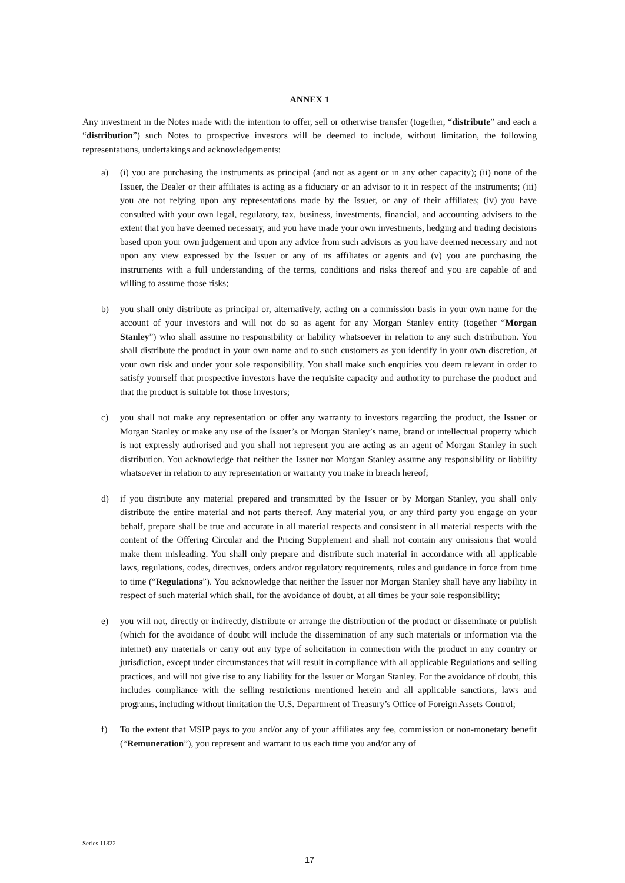ANNEX 1
Any investment in the Notes made with the intention to offer, sell or otherwise transfer (together, “distribute” and each a “distribution”) such Notes to prospective investors will be deemed to include, without limitation, the following representations, undertakings and acknowledgements:
a) (i) you are purchasing the instruments as principal (and not as agent or in any other capacity); (ii) none of the Issuer, the Dealer or their affiliates is acting as a fiduciary or an advisor to it in respect of the instruments; (iii) you are not relying upon any representations made by the Issuer, or any of their affiliates; (iv) you have consulted with your own legal, regulatory, tax, business, investments, financial, and accounting advisers to the extent that you have deemed necessary, and you have made your own investments, hedging and trading decisions based upon your own judgement and upon any advice from such advisors as you have deemed necessary and not upon any view expressed by the Issuer or any of its affiliates or agents and (v) you are purchasing the instruments with a full understanding of the terms, conditions and risks thereof and you are capable of and willing to assume those risks;
b) you shall only distribute as principal or, alternatively, acting on a commission basis in your own name for the account of your investors and will not do so as agent for any Morgan Stanley entity (together “Morgan Stanley”) who shall assume no responsibility or liability whatsoever in relation to any such distribution. You shall distribute the product in your own name and to such customers as you identify in your own discretion, at your own risk and under your sole responsibility. You shall make such enquiries you deem relevant in order to satisfy yourself that prospective investors have the requisite capacity and authority to purchase the product and that the product is suitable for those investors;
c) you shall not make any representation or offer any warranty to investors regarding the product, the Issuer or Morgan Stanley or make any use of the Issuer’s or Morgan Stanley’s name, brand or intellectual property which is not expressly authorised and you shall not represent you are acting as an agent of Morgan Stanley in such distribution. You acknowledge that neither the Issuer nor Morgan Stanley assume any responsibility or liability whatsoever in relation to any representation or warranty you make in breach hereof;
d) if you distribute any material prepared and transmitted by the Issuer or by Morgan Stanley, you shall only distribute the entire material and not parts thereof. Any material you, or any third party you engage on your behalf, prepare shall be true and accurate in all material respects and consistent in all material respects with the content of the Offering Circular and the Pricing Supplement and shall not contain any omissions that would make them misleading. You shall only prepare and distribute such material in accordance with all applicable laws, regulations, codes, directives, orders and/or regulatory requirements, rules and guidance in force from time to time (“Regulations”). You acknowledge that neither the Issuer nor Morgan Stanley shall have any liability in respect of such material which shall, for the avoidance of doubt, at all times be your sole responsibility;
e) you will not, directly or indirectly, distribute or arrange the distribution of the product or disseminate or publish (which for the avoidance of doubt will include the dissemination of any such materials or information via the internet) any materials or carry out any type of solicitation in connection with the product in any country or jurisdiction, except under circumstances that will result in compliance with all applicable Regulations and selling practices, and will not give rise to any liability for the Issuer or Morgan Stanley. For the avoidance of doubt, this includes compliance with the selling restrictions mentioned herein and all applicable sanctions, laws and programs, including without limitation the U.S. Department of Treasury’s Office of Foreign Assets Control;
f) To the extent that MSIP pays to you and/or any of your affiliates any fee, commission or non-monetary benefit (“Remuneration”), you represent and warrant to us each time you and/or any of
Series 11822
17